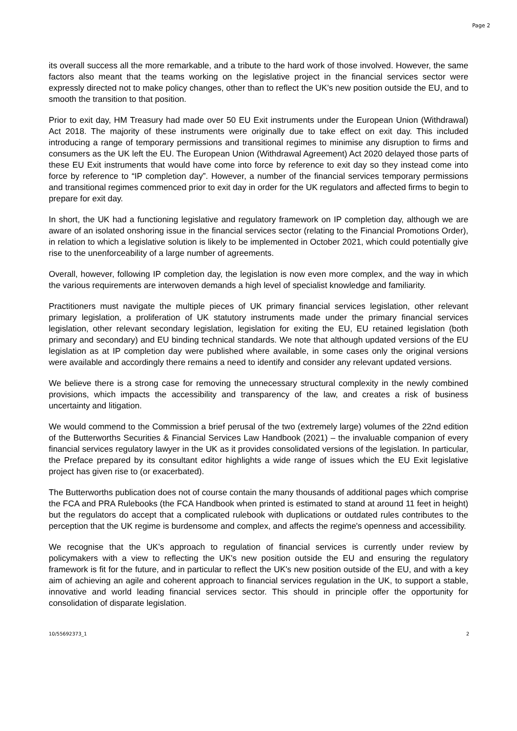Page 2
its overall success all the more remarkable, and a tribute to the hard work of those involved. However, the same factors also meant that the teams working on the legislative project in the financial services sector were expressly directed not to make policy changes, other than to reflect the UK’s new position outside the EU, and to smooth the transition to that position.
Prior to exit day, HM Treasury had made over 50 EU Exit instruments under the European Union (Withdrawal) Act 2018. The majority of these instruments were originally due to take effect on exit day. This included introducing a range of temporary permissions and transitional regimes to minimise any disruption to firms and consumers as the UK left the EU. The European Union (Withdrawal Agreement) Act 2020 delayed those parts of these EU Exit instruments that would have come into force by reference to exit day so they instead come into force by reference to “IP completion day”. However, a number of the financial services temporary permissions and transitional regimes commenced prior to exit day in order for the UK regulators and affected firms to begin to prepare for exit day.
In short, the UK had a functioning legislative and regulatory framework on IP completion day, although we are aware of an isolated onshoring issue in the financial services sector (relating to the Financial Promotions Order), in relation to which a legislative solution is likely to be implemented in October 2021, which could potentially give rise to the unenforceability of a large number of agreements.
Overall, however, following IP completion day, the legislation is now even more complex, and the way in which the various requirements are interwoven demands a high level of specialist knowledge and familiarity.
Practitioners must navigate the multiple pieces of UK primary financial services legislation, other relevant primary legislation, a proliferation of UK statutory instruments made under the primary financial services legislation, other relevant secondary legislation, legislation for exiting the EU, EU retained legislation (both primary and secondary) and EU binding technical standards. We note that although updated versions of the EU legislation as at IP completion day were published where available, in some cases only the original versions were available and accordingly there remains a need to identify and consider any relevant updated versions.
We believe there is a strong case for removing the unnecessary structural complexity in the newly combined provisions, which impacts the accessibility and transparency of the law, and creates a risk of business uncertainty and litigation.
We would commend to the Commission a brief perusal of the two (extremely large) volumes of the 22nd edition of the Butterworths Securities & Financial Services Law Handbook (2021) – the invaluable companion of every financial services regulatory lawyer in the UK as it provides consolidated versions of the legislation. In particular, the Preface prepared by its consultant editor highlights a wide range of issues which the EU Exit legislative project has given rise to (or exacerbated).
The Butterworths publication does not of course contain the many thousands of additional pages which comprise the FCA and PRA Rulebooks (the FCA Handbook when printed is estimated to stand at around 11 feet in height) but the regulators do accept that a complicated rulebook with duplications or outdated rules contributes to the perception that the UK regime is burdensome and complex, and affects the regime's openness and accessibility.
We recognise that the UK’s approach to regulation of financial services is currently under review by policymakers with a view to reflecting the UK's new position outside the EU and ensuring the regulatory framework is fit for the future, and in particular to reflect the UK's new position outside of the EU, and with a key aim of achieving an agile and coherent approach to financial services regulation in the UK, to support a stable, innovative and world leading financial services sector. This should in principle offer the opportunity for consolidation of disparate legislation.
10/55692373_1 2